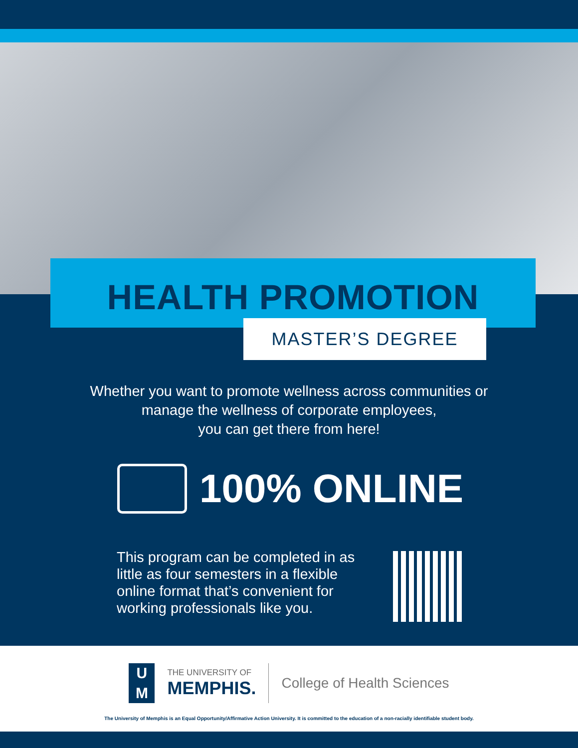HEALTH PROMOTION
MASTER’S DEGREE
Whether you want to promote wellness across communities or
manage the wellness of corporate employees,
you can get there from here!
100% ONLINE
This program can be completed in as little as four semesters in a flexible online format that’s convenient for working professionals like you.
U
M
THE UNIVERSITY OF
MEMPHIS.
College of Health Sciences
The University of Memphis is an Equal Opportunity/Affirmative Action University. It is committed to the education of a non-racially identifiable student body.